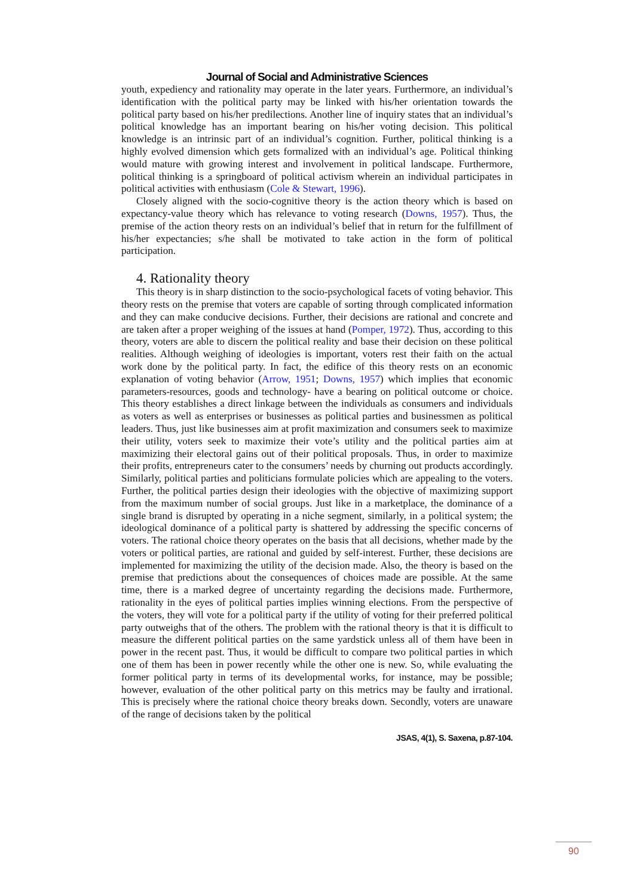Journal of Social and Administrative Sciences
youth, expediency and rationality may operate in the later years. Furthermore, an individual’s identification with the political party may be linked with his/her orientation towards the political party based on his/her predilections. Another line of inquiry states that an individual’s political knowledge has an important bearing on his/her voting decision. This political knowledge is an intrinsic part of an individual’s cognition. Further, political thinking is a highly evolved dimension which gets formalized with an individual’s age. Political thinking would mature with growing interest and involvement in political landscape. Furthermore, political thinking is a springboard of political activism wherein an individual participates in political activities with enthusiasm (Cole & Stewart, 1996).
Closely aligned with the socio-cognitive theory is the action theory which is based on expectancy-value theory which has relevance to voting research (Downs, 1957). Thus, the premise of the action theory rests on an individual’s belief that in return for the fulfillment of his/her expectancies; s/he shall be motivated to take action in the form of political participation.
4. Rationality theory
This theory is in sharp distinction to the socio-psychological facets of voting behavior. This theory rests on the premise that voters are capable of sorting through complicated information and they can make conducive decisions. Further, their decisions are rational and concrete and are taken after a proper weighing of the issues at hand (Pomper, 1972). Thus, according to this theory, voters are able to discern the political reality and base their decision on these political realities. Although weighing of ideologies is important, voters rest their faith on the actual work done by the political party. In fact, the edifice of this theory rests on an economic explanation of voting behavior (Arrow, 1951; Downs, 1957) which implies that economic parameters-resources, goods and technology- have a bearing on political outcome or choice. This theory establishes a direct linkage between the individuals as consumers and individuals as voters as well as enterprises or businesses as political parties and businessmen as political leaders. Thus, just like businesses aim at profit maximization and consumers seek to maximize their utility, voters seek to maximize their vote’s utility and the political parties aim at maximizing their electoral gains out of their political proposals. Thus, in order to maximize their profits, entrepreneurs cater to the consumers’ needs by churning out products accordingly. Similarly, political parties and politicians formulate policies which are appealing to the voters. Further, the political parties design their ideologies with the objective of maximizing support from the maximum number of social groups. Just like in a marketplace, the dominance of a single brand is disrupted by operating in a niche segment, similarly, in a political system; the ideological dominance of a political party is shattered by addressing the specific concerns of voters. The rational choice theory operates on the basis that all decisions, whether made by the voters or political parties, are rational and guided by self-interest. Further, these decisions are implemented for maximizing the utility of the decision made. Also, the theory is based on the premise that predictions about the consequences of choices made are possible. At the same time, there is a marked degree of uncertainty regarding the decisions made. Furthermore, rationality in the eyes of political parties implies winning elections. From the perspective of the voters, they will vote for a political party if the utility of voting for their preferred political party outweighs that of the others. The problem with the rational theory is that it is difficult to measure the different political parties on the same yardstick unless all of them have been in power in the recent past. Thus, it would be difficult to compare two political parties in which one of them has been in power recently while the other one is new. So, while evaluating the former political party in terms of its developmental works, for instance, may be possible; however, evaluation of the other political party on this metrics may be faulty and irrational. This is precisely where the rational choice theory breaks down. Secondly, voters are unaware of the range of decisions taken by the political
JSAS, 4(1), S. Saxena, p.87-104.
90